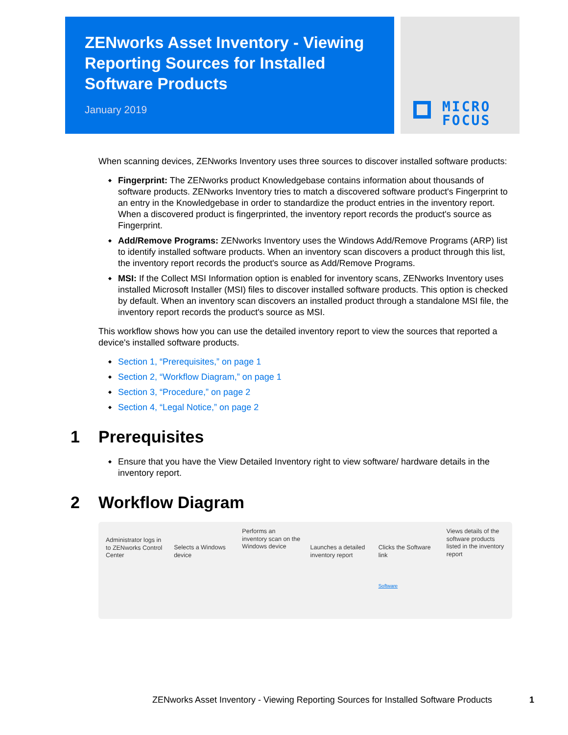ZENworks Asset Inventory - Viewing Reporting Sources for Installed Software Products
January 2019
MICRO
FOCUS
When scanning devices, ZENworks Inventory uses three sources to discover installed software products:
Fingerprint: The ZENworks product Knowledgebase contains information about thousands of software products. ZENworks Inventory tries to match a discovered software product's Fingerprint to an entry in the Knowledgebase in order to standardize the product entries in the inventory report. When a discovered product is fingerprinted, the inventory report records the product's source as Fingerprint.
Add/Remove Programs: ZENworks Inventory uses the Windows Add/Remove Programs (ARP) list to identify installed software products. When an inventory scan discovers a product through this list, the inventory report records the product's source as Add/Remove Programs.
MSI: If the Collect MSI Information option is enabled for inventory scans, ZENworks Inventory uses installed Microsoft Installer (MSI) files to discover installed software products. This option is checked by default. When an inventory scan discovers an installed product through a standalone MSI file, the inventory report records the product's source as MSI.
This workflow shows how you can use the detailed inventory report to view the sources that reported a device's installed software products.
Section 1, “Prerequisites,” on page 1
Section 2, “Workflow Diagram,” on page 1
Section 3, “Procedure,” on page 2
Section 4, “Legal Notice,” on page 2
1 Prerequisites
Ensure that you have the View Detailed Inventory right to view software/ hardware details in the inventory report.
2 Workflow Diagram
Administrator logs in to ZENworks Control Center
Selects a Windows device
Performs an inventory scan on the Windows device
Launches a detailed inventory report
Clicks the Software link
Software
Views details of the software products listed in the inventory report
ZENworks Asset Inventory - Viewing Reporting Sources for Installed Software Products 1